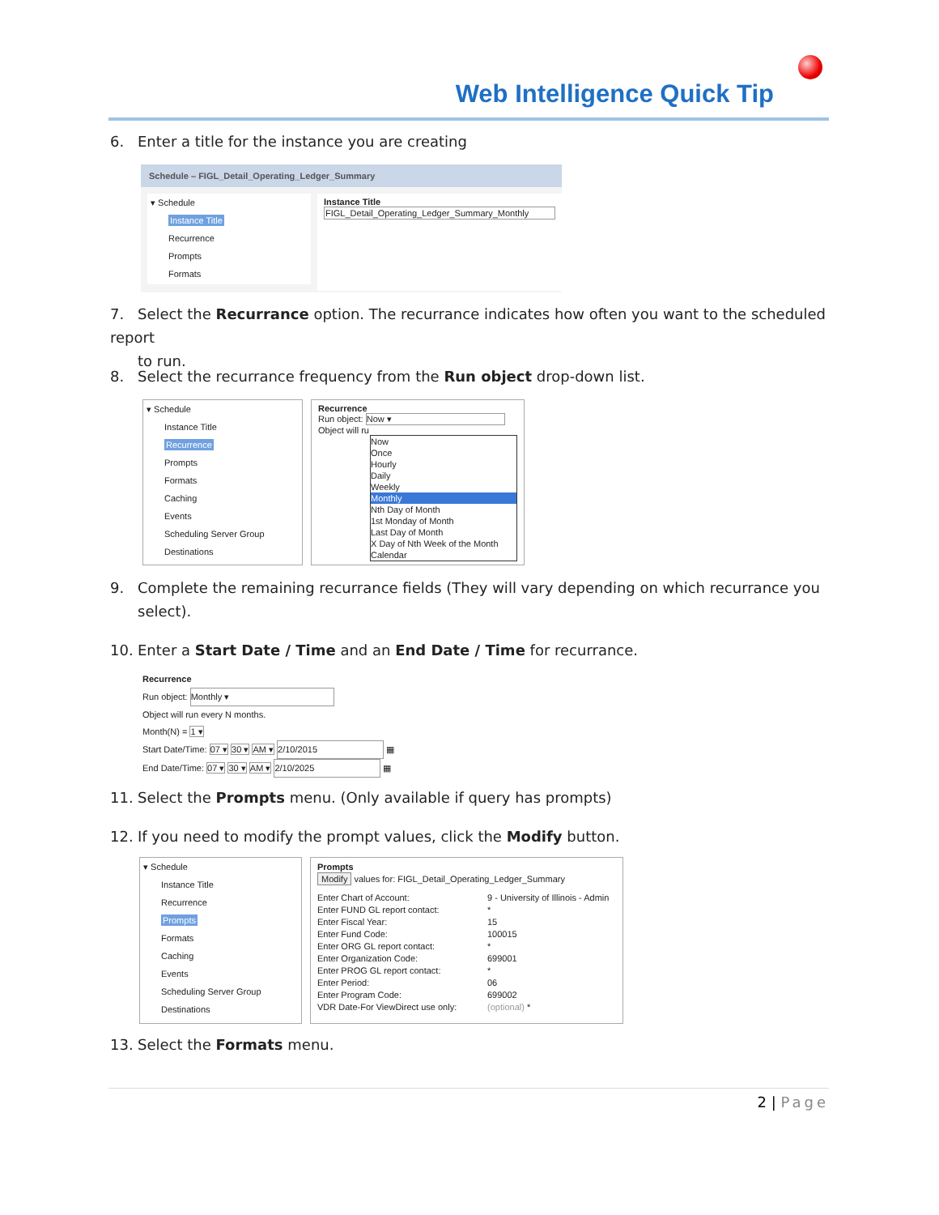Web Intelligence Quick Tip
6. Enter a title for the instance you are creating
Schedule – FIGL_Detail_Operating_Ledger_Summary
▾ Schedule
Instance Title
Recurrence
Prompts
Formats
Instance Title
FIGL_Detail_Operating_Ledger_Summary_Monthly
7. Select the Recurrance option. The recurrance indicates how often you want to the scheduled report
to run.
8. Select the recurrance frequency from the Run object drop-down list.
▾ Schedule
Instance Title
Recurrence
Prompts
Formats
Caching
Events
Scheduling Server Group
Destinations
Recurrence
Run object: Now ▾
Object will ru
Now
Once
Hourly
Daily
Weekly
Monthly
Nth Day of Month
1st Monday of Month
Last Day of Month
X Day of Nth Week of the Month
Calendar
9. Complete the remaining recurrance fields (They will vary depending on which recurrance you
select).
10. Enter a Start Date / Time and an End Date / Time for recurrance.
Recurrence
Run object: Monthly ▾
Object will run every N months.
Month(N) = 1 ▾
Start Date/Time: 07 ▾ 30 ▾ AM ▾ 2/10/2015 ▦
End Date/Time: 07 ▾ 30 ▾ AM ▾ 2/10/2025 ▦
11. Select the Prompts menu. (Only available if query has prompts)
12. If you need to modify the prompt values, click the Modify button.
▾ Schedule
Instance Title
Recurrence
Prompts
Formats
Caching
Events
Scheduling Server Group
Destinations
Prompts
Modify values for: FIGL_Detail_Operating_Ledger_Summary
Enter Chart of Account: 9 - University of Illinois - Admin Enter FUND GL report contact: * Enter Fiscal Year: 15 Enter Fund Code: 100015 Enter ORG GL report contact: * Enter Organization Code: 699001 Enter PROG GL report contact: * Enter Period: 06 Enter Program Code: 699002 VDR Date-For ViewDirect use only: (optional) *
13. Select the Formats menu.
2 | Page